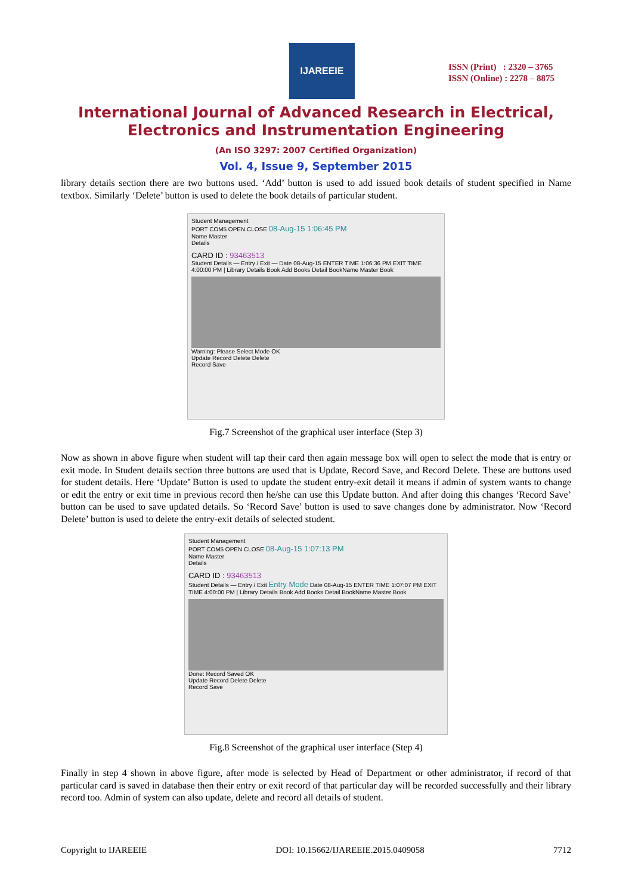IJAREEIE
ISSN (Print) : 2320 – 3765
ISSN (Online) : 2278 – 8875
International Journal of Advanced Research in Electrical,
Electronics and Instrumentation Engineering
(An ISO 3297: 2007 Certified Organization)
Vol. 4, Issue 9, September 2015
library details section there are two buttons used. ‘Add’ button is used to add issued book details of student specified in Name textbox. Similarly ‘Delete’ button is used to delete the book details of particular student.
Student Management
PORT COM5 OPEN CLOSE 08-Aug-15 1:06:45 PM
Name Master
Details
CARD ID : 93463513
Student Details — Entry / Exit — Date 08-Aug-15 ENTER TIME 1:06:36 PM EXIT TIME 4:00:00 PM | Library Details Book Add Books Detail BookName Master Book
Warning: Please Select Mode OK
Update Record Delete Delete
Record Save
Fig.7 Screenshot of the graphical user interface (Step 3)
Now as shown in above figure when student will tap their card then again message box will open to select the mode that is entry or exit mode. In Student details section three buttons are used that is Update, Record Save, and Record Delete. These are buttons used for student details. Here ‘Update’ Button is used to update the student entry-exit detail it means if admin of system wants to change or edit the entry or exit time in previous record then he/she can use this Update button. And after doing this changes ‘Record Save’ button can be used to save updated details. So ‘Record Save’ button is used to save changes done by administrator. Now ‘Record Delete’ button is used to delete the entry-exit details of selected student.
Student Management
PORT COM5 OPEN CLOSE 08-Aug-15 1:07:13 PM
Name Master
Details
CARD ID : 93463513
Student Details — Entry / Exit Entry Mode Date 08-Aug-15 ENTER TIME 1:07:07 PM EXIT TIME 4:00:00 PM | Library Details Book Add Books Detail BookName Master Book
Done: Record Saved OK
Update Record Delete Delete
Record Save
Fig.8 Screenshot of the graphical user interface (Step 4)
Finally in step 4 shown in above figure, after mode is selected by Head of Department or other administrator, if record of that particular card is saved in database then their entry or exit record of that particular day will be recorded successfully and their library record too. Admin of system can also update, delete and record all details of student.
Copyright to IJAREEIE DOI: 10.15662/IJAREEIE.2015.0409058 7712